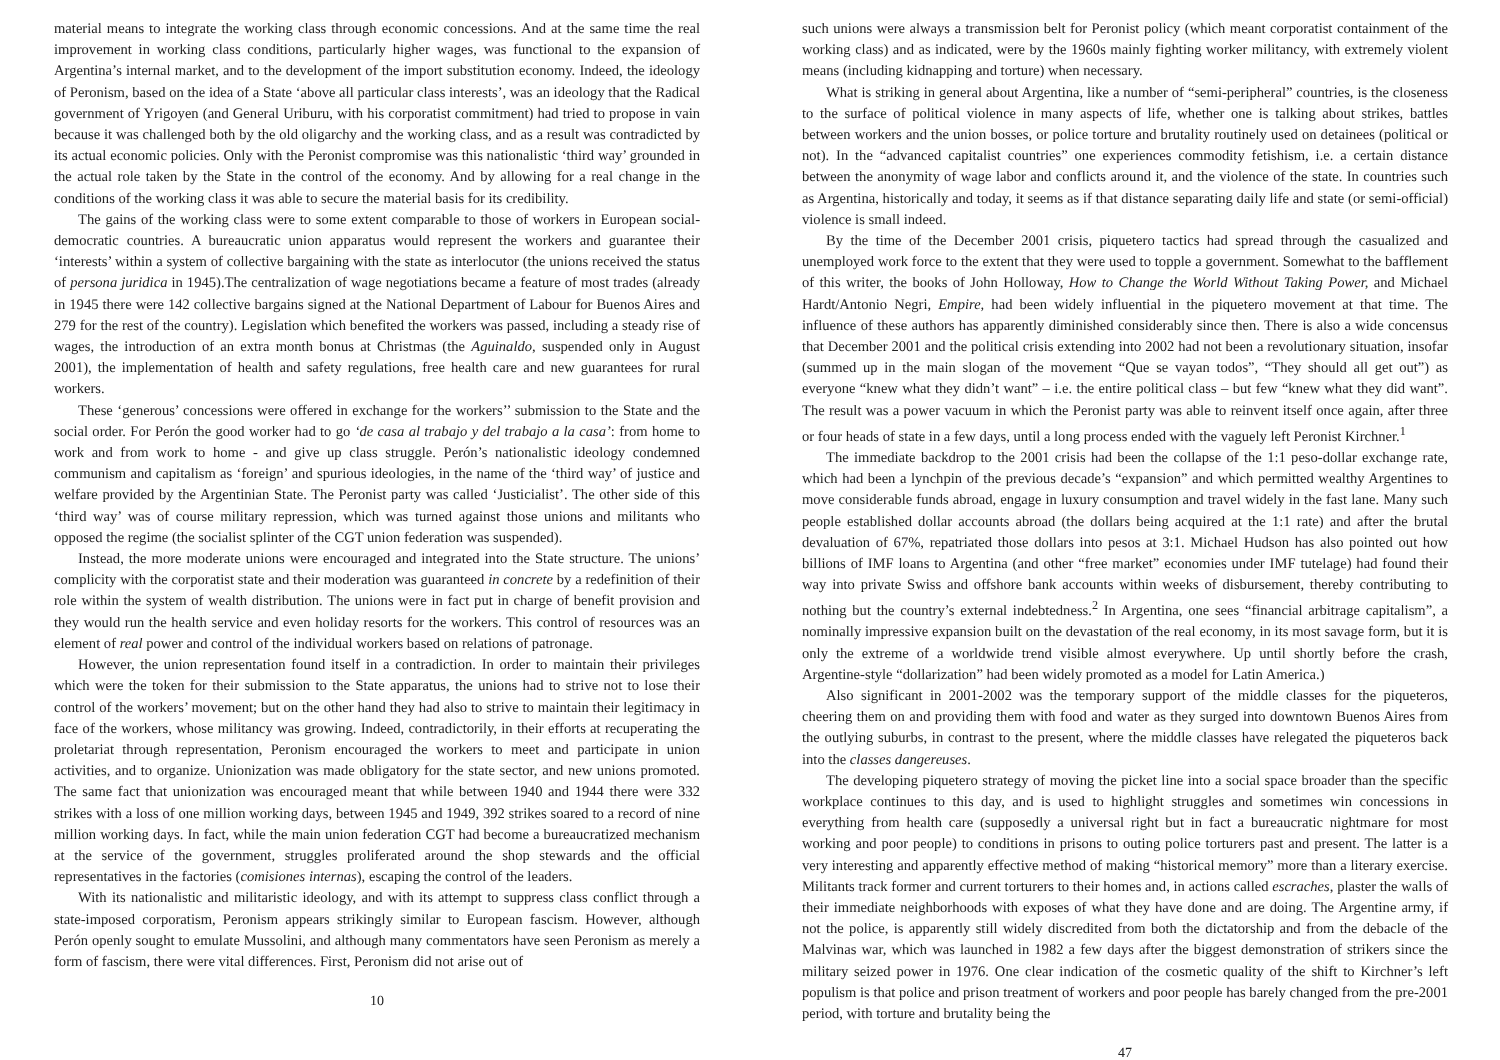material means to integrate the working class through economic concessions. And at the same time the real improvement in working class conditions, particularly higher wages, was functional to the expansion of Argentina’s internal market, and to the development of the import substitution economy. Indeed, the ideology of Peronism, based on the idea of a State ‘above all particular class interests’, was an ideology that the Radical government of Yrigoyen (and General Uriburu, with his corporatist commitment) had tried to propose in vain because it was challenged both by the old oligarchy and the working class, and as a result was contradicted by its actual economic policies. Only with the Peronist compromise was this nationalistic ‘third way’ grounded in the actual role taken by the State in the control of the economy. And by allowing for a real change in the conditions of the working class it was able to secure the material basis for its credibility.
The gains of the working class were to some extent comparable to those of workers in European social-democratic countries. A bureaucratic union apparatus would represent the workers and guarantee their ‘interests’ within a system of collective bargaining with the state as interlocutor (the unions received the status of persona juridica in 1945).The centralization of wage negotiations became a feature of most trades (already in 1945 there were 142 collective bargains signed at the National Department of Labour for Buenos Aires and 279 for the rest of the country). Legislation which benefited the workers was passed, including a steady rise of wages, the introduction of an extra month bonus at Christmas (the Aguinaldo, suspended only in August 2001), the implementation of health and safety regulations, free health care and new guarantees for rural workers.
These ‘generous’ concessions were offered in exchange for the workers’’ submission to the State and the social order. For Perón the good worker had to go ‘de casa al trabajo y del trabajo a la casa’: from home to work and from work to home - and give up class struggle. Perón’s nationalistic ideology condemned communism and capitalism as ‘foreign’ and spurious ideologies, in the name of the ‘third way’ of justice and welfare provided by the Argentinian State. The Peronist party was called ‘Justicialist’. The other side of this ‘third way’ was of course military repression, which was turned against those unions and militants who opposed the regime (the socialist splinter of the CGT union federation was suspended).
Instead, the more moderate unions were encouraged and integrated into the State structure. The unions’ complicity with the corporatist state and their moderation was guaranteed in concrete by a redefinition of their role within the system of wealth distribution. The unions were in fact put in charge of benefit provision and they would run the health service and even holiday resorts for the workers. This control of resources was an element of real power and control of the individual workers based on relations of patronage.
However, the union representation found itself in a contradiction. In order to maintain their privileges which were the token for their submission to the State apparatus, the unions had to strive not to lose their control of the workers’ movement; but on the other hand they had also to strive to maintain their legitimacy in face of the workers, whose militancy was growing. Indeed, contradictorily, in their efforts at recuperating the proletariat through representation, Peronism encouraged the workers to meet and participate in union activities, and to organize. Unionization was made obligatory for the state sector, and new unions promoted. The same fact that unionization was encouraged meant that while between 1940 and 1944 there were 332 strikes with a loss of one million working days, between 1945 and 1949, 392 strikes soared to a record of nine million working days. In fact, while the main union federation CGT had become a bureaucratized mechanism at the service of the government, struggles proliferated around the shop stewards and the official representatives in the factories (comisiones internas), escaping the control of the leaders.
With its nationalistic and militaristic ideology, and with its attempt to suppress class conflict through a state-imposed corporatism, Peronism appears strikingly similar to European fascism. However, although Perón openly sought to emulate Mussolini, and although many commentators have seen Peronism as merely a form of fascism, there were vital differences. First, Peronism did not arise out of
10
such unions were always a transmission belt for Peronist policy (which meant corporatist containment of the working class) and as indicated, were by the 1960s mainly fighting worker militancy, with extremely violent means (including kidnapping and torture) when necessary.
What is striking in general about Argentina, like a number of “semi-peripheral” countries, is the closeness to the surface of political violence in many aspects of life, whether one is talking about strikes, battles between workers and the union bosses, or police torture and brutality routinely used on detainees (political or not). In the “advanced capitalist countries” one experiences commodity fetishism, i.e. a certain distance between the anonymity of wage labor and conflicts around it, and the violence of the state. In countries such as Argentina, historically and today, it seems as if that distance separating daily life and state (or semi-official) violence is small indeed.
By the time of the December 2001 crisis, piquetero tactics had spread through the casualized and unemployed work force to the extent that they were used to topple a government. Somewhat to the bafflement of this writer, the books of John Holloway, How to Change the World Without Taking Power, and Michael Hardt/Antonio Negri, Empire, had been widely influential in the piquetero movement at that time. The influence of these authors has apparently diminished considerably since then. There is also a wide concensus that December 2001 and the political crisis extending into 2002 had not been a revolutionary situation, insofar (summed up in the main slogan of the movement “Que se vayan todos”, “They should all get out”) as everyone “knew what they didn’t want” – i.e. the entire political class – but few “knew what they did want”. The result was a power vacuum in which the Peronist party was able to reinvent itself once again, after three or four heads of state in a few days, until a long process ended with the vaguely left Peronist Kirchner.<sup>1</sup>
The immediate backdrop to the 2001 crisis had been the collapse of the 1:1 peso-dollar exchange rate, which had been a lynchpin of the previous decade’s “expansion” and which permitted wealthy Argentines to move considerable funds abroad, engage in luxury consumption and travel widely in the fast lane. Many such people established dollar accounts abroad (the dollars being acquired at the 1:1 rate) and after the brutal devaluation of 67%, repatriated those dollars into pesos at 3:1. Michael Hudson has also pointed out how billions of IMF loans to Argentina (and other “free market” economies under IMF tutelage) had found their way into private Swiss and offshore bank accounts within weeks of disbursement, thereby contributing to nothing but the country’s external indebtedness.<sup>2</sup> In Argentina, one sees “financial arbitrage capitalism”, a nominally impressive expansion built on the devastation of the real economy, in its most savage form, but it is only the extreme of a worldwide trend visible almost everywhere. Up until shortly before the crash, Argentine-style “dollarization” had been widely promoted as a model for Latin America.)
Also significant in 2001-2002 was the temporary support of the middle classes for the piqueteros, cheering them on and providing them with food and water as they surged into downtown Buenos Aires from the outlying suburbs, in contrast to the present, where the middle classes have relegated the piqueteros back into the classes dangereuses.
The developing piquetero strategy of moving the picket line into a social space broader than the specific workplace continues to this day, and is used to highlight struggles and sometimes win concessions in everything from health care (supposedly a universal right but in fact a bureaucratic nightmare for most working and poor people) to conditions in prisons to outing police torturers past and present. The latter is a very interesting and apparently effective method of making “historical memory” more than a literary exercise. Militants track former and current torturers to their homes and, in actions called escraches, plaster the walls of their immediate neighborhoods with exposes of what they have done and are doing. The Argentine army, if not the police, is apparently still widely discredited from both the dictatorship and from the debacle of the Malvinas war, which was launched in 1982 a few days after the biggest demonstration of strikers since the military seized power in 1976. One clear indication of the cosmetic quality of the shift to Kirchner’s left populism is that police and prison treatment of workers and poor people has barely changed from the pre-2001 period, with torture and brutality being the
47